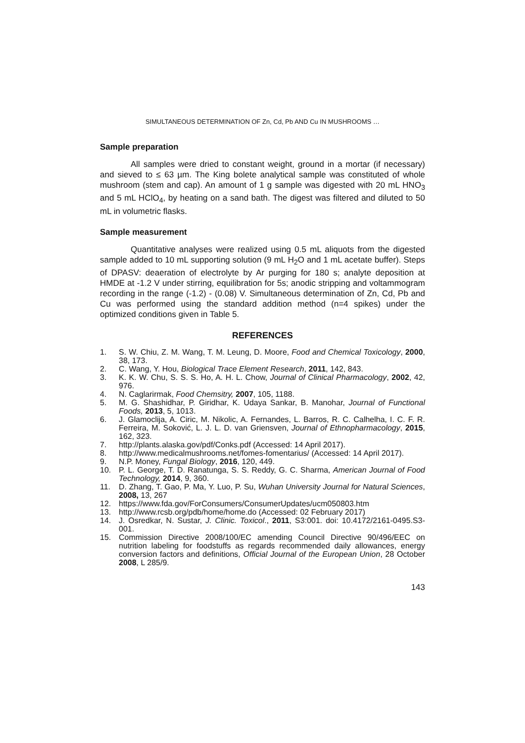SIMULTANEOUS DETERMINATION OF Zn, Cd, Pb AND Cu IN MUSHROOMS …
Sample preparation
All samples were dried to constant weight, ground in a mortar (if necessary) and sieved to ≤ 63 µm. The King bolete analytical sample was constituted of whole mushroom (stem and cap). An amount of 1 g sample was digested with 20 mL HNO<sub>3</sub> and 5 mL HClO<sub>4</sub>, by heating on a sand bath. The digest was filtered and diluted to 50 mL in volumetric flasks.
Sample measurement
Quantitative analyses were realized using 0.5 mL aliquots from the digested sample added to 10 mL supporting solution (9 mL H<sub>2</sub>O and 1 mL acetate buffer). Steps of DPASV: deaeration of electrolyte by Ar purging for 180 s; analyte deposition at HMDE at -1.2 V under stirring, equilibration for 5s; anodic stripping and voltammogram recording in the range (-1.2) - (0.08) V. Simultaneous determination of Zn, Cd, Pb and Cu was performed using the standard addition method (n=4 spikes) under the optimized conditions given in Table 5.
REFERENCES
1. S. W. Chiu, Z. M. Wang, T. M. Leung, D. Moore, Food and Chemical Toxicology, 2000, 38, 173.
2. C. Wang, Y. Hou, Biological Trace Element Research, 2011, 142, 843.
3. K. K. W. Chu, S. S. S. Ho, A. H. L. Chow, Journal of Clinical Pharmacology, 2002, 42, 976.
4. N. Caglarirmak, Food Chemsitry, 2007, 105, 1188.
5. M. G. Shashidhar, P. Giridhar, K. Udaya Sankar, B. Manohar, Journal of Functional Foods, 2013, 5, 1013.
6. J. Glamoclija, A. Ciric, M. Nikolic, A. Fernandes, L. Barros, R. C. Calhelha, I. C. F. R. Ferreira, M. Soković, L. J. L. D. van Griensven, Journal of Ethnopharmacology, 2015, 162, 323.
7. http://plants.alaska.gov/pdf/Conks.pdf (Accessed: 14 April 2017).
8. http://www.medicalmushrooms.net/fomes-fomentarius/ (Accessed: 14 April 2017).
9. N.P. Money, Fungal Biology, 2016, 120, 449.
10. P. L. George, T. D. Ranatunga, S. S. Reddy, G. C. Sharma, American Journal of Food Technology, 2014, 9, 360.
11. D. Zhang, T. Gao, P. Ma, Y. Luo, P. Su, Wuhan University Journal for Natural Sciences, 2008, 13, 267
12. https://www.fda.gov/ForConsumers/ConsumerUpdates/ucm050803.htm
13. http://www.rcsb.org/pdb/home/home.do (Accessed: 02 February 2017)
14. J. Osredkar, N. Sustar, J. Clinic. Toxicol., 2011, S3:001. doi: 10.4172/2161-0495.S3-001.
15. Commission Directive 2008/100/EC amending Council Directive 90/496/EEC on nutrition labeling for foodstuffs as regards recommended daily allowances, energy conversion factors and definitions, Official Journal of the European Union, 28 October 2008, L 285/9.
143